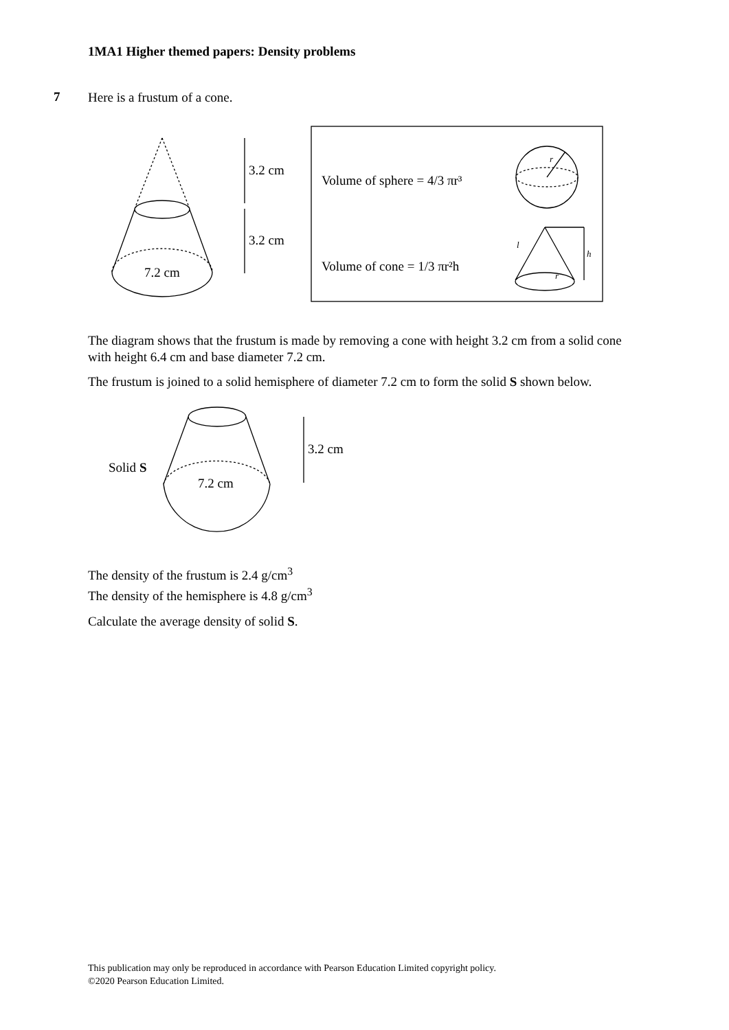1MA1 Higher themed papers: Density problems
7
Here is a frustum of a cone.
3.2 cm
3.2 cm
7.2 cm
Volume of sphere = 4/3 πr³
Volume of cone = 1/3 πr²h
r
l
h
r
The diagram shows that the frustum is made by removing a cone with height 3.2 cm from a solid cone with height 6.4 cm and base diameter 7.2 cm.
The frustum is joined to a solid hemisphere of diameter 7.2 cm to form the solid S shown below.
Solid S
7.2 cm
3.2 cm
The density of the frustum is 2.4 g/cm<sup>3</sup>
The density of the hemisphere is 4.8 g/cm<sup>3</sup>
Calculate the average density of solid S.
This publication may only be reproduced in accordance with Pearson Education Limited copyright policy.
©2020 Pearson Education Limited.